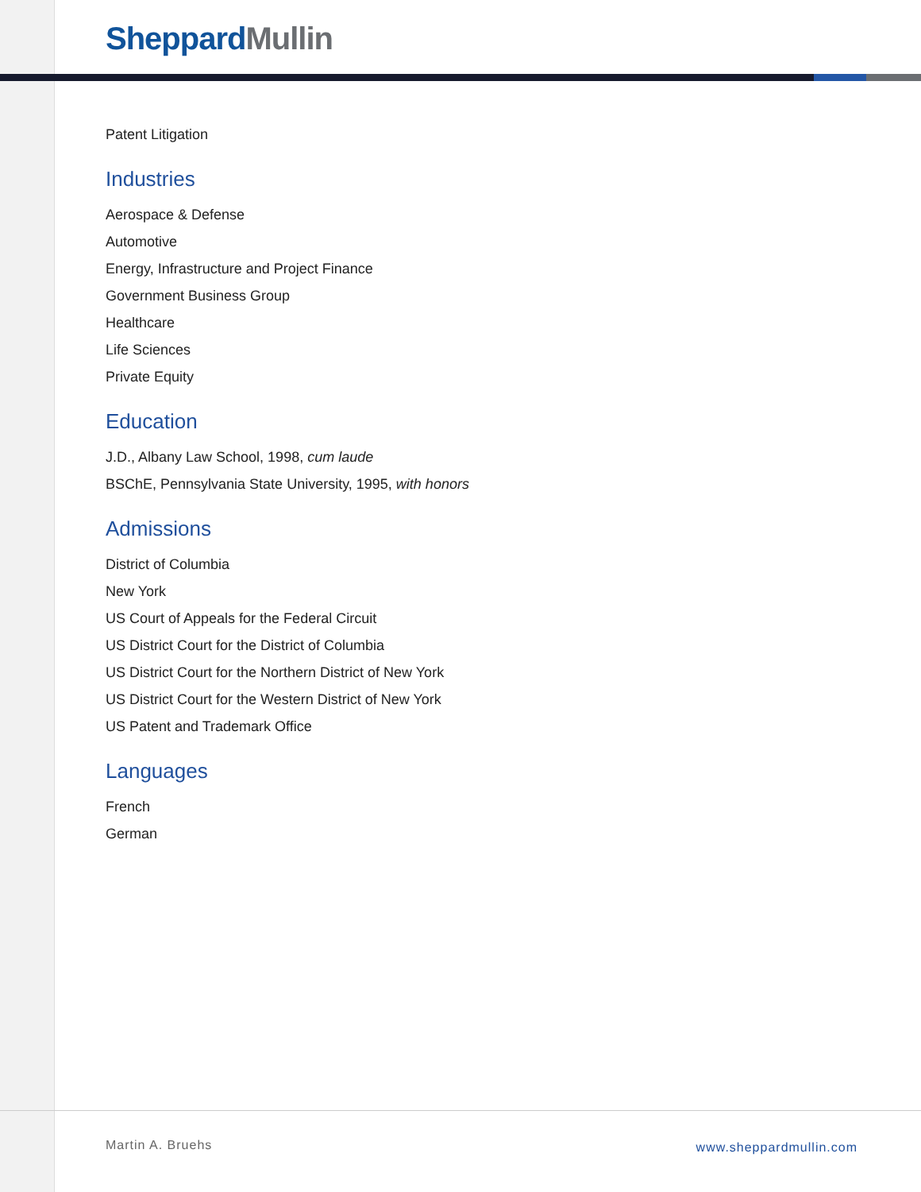Sheppard Mullin
Patent Litigation
Industries
Aerospace & Defense
Automotive
Energy, Infrastructure and Project Finance
Government Business Group
Healthcare
Life Sciences
Private Equity
Education
J.D., Albany Law School, 1998, cum laude
BSChE, Pennsylvania State University, 1995, with honors
Admissions
District of Columbia
New York
US Court of Appeals for the Federal Circuit
US District Court for the District of Columbia
US District Court for the Northern District of New York
US District Court for the Western District of New York
US Patent and Trademark Office
Languages
French
German
Martin A. Bruehs www.sheppardmullin.com